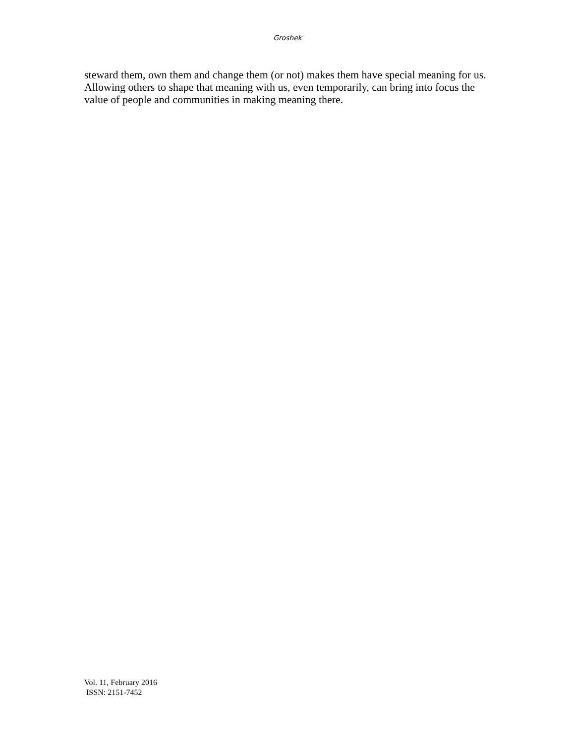Groshek
steward them, own them and change them (or not) makes them have special meaning for us. Allowing others to shape that meaning with us, even temporarily, can bring into focus the value of people and communities in making meaning there.
Vol. 11, February 2016
ISSN: 2151-7452